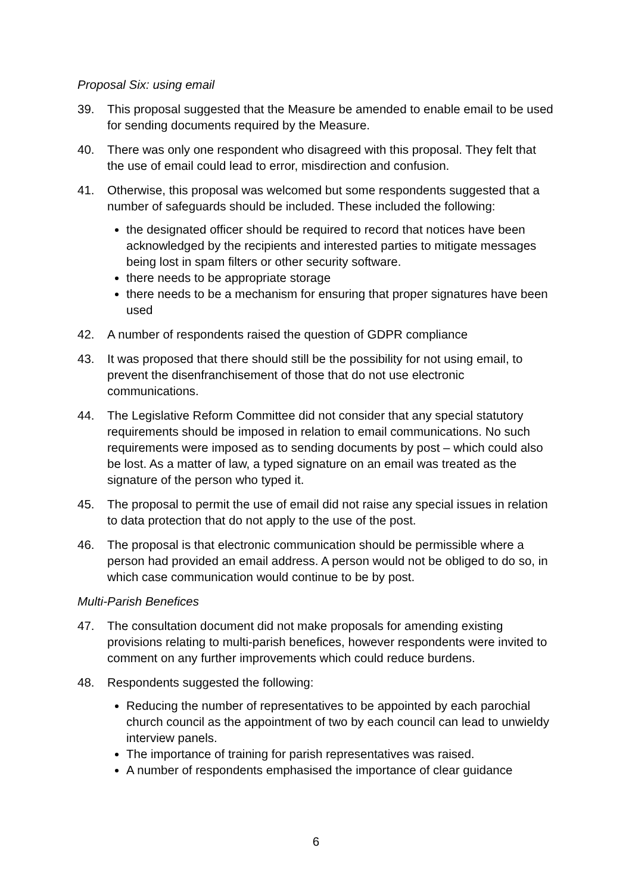Proposal Six: using email
39. This proposal suggested that the Measure be amended to enable email to be used for sending documents required by the Measure.
40. There was only one respondent who disagreed with this proposal. They felt that the use of email could lead to error, misdirection and confusion.
41. Otherwise, this proposal was welcomed but some respondents suggested that a number of safeguards should be included. These included the following:
the designated officer should be required to record that notices have been acknowledged by the recipients and interested parties to mitigate messages being lost in spam filters or other security software.
there needs to be appropriate storage
there needs to be a mechanism for ensuring that proper signatures have been used
42. A number of respondents raised the question of GDPR compliance
43. It was proposed that there should still be the possibility for not using email, to prevent the disenfranchisement of those that do not use electronic communications.
44. The Legislative Reform Committee did not consider that any special statutory requirements should be imposed in relation to email communications. No such requirements were imposed as to sending documents by post – which could also be lost. As a matter of law, a typed signature on an email was treated as the signature of the person who typed it.
45. The proposal to permit the use of email did not raise any special issues in relation to data protection that do not apply to the use of the post.
46. The proposal is that electronic communication should be permissible where a person had provided an email address. A person would not be obliged to do so, in which case communication would continue to be by post.
Multi-Parish Benefices
47. The consultation document did not make proposals for amending existing provisions relating to multi-parish benefices, however respondents were invited to comment on any further improvements which could reduce burdens.
48. Respondents suggested the following:
Reducing the number of representatives to be appointed by each parochial church council as the appointment of two by each council can lead to unwieldy interview panels.
The importance of training for parish representatives was raised.
A number of respondents emphasised the importance of clear guidance
6